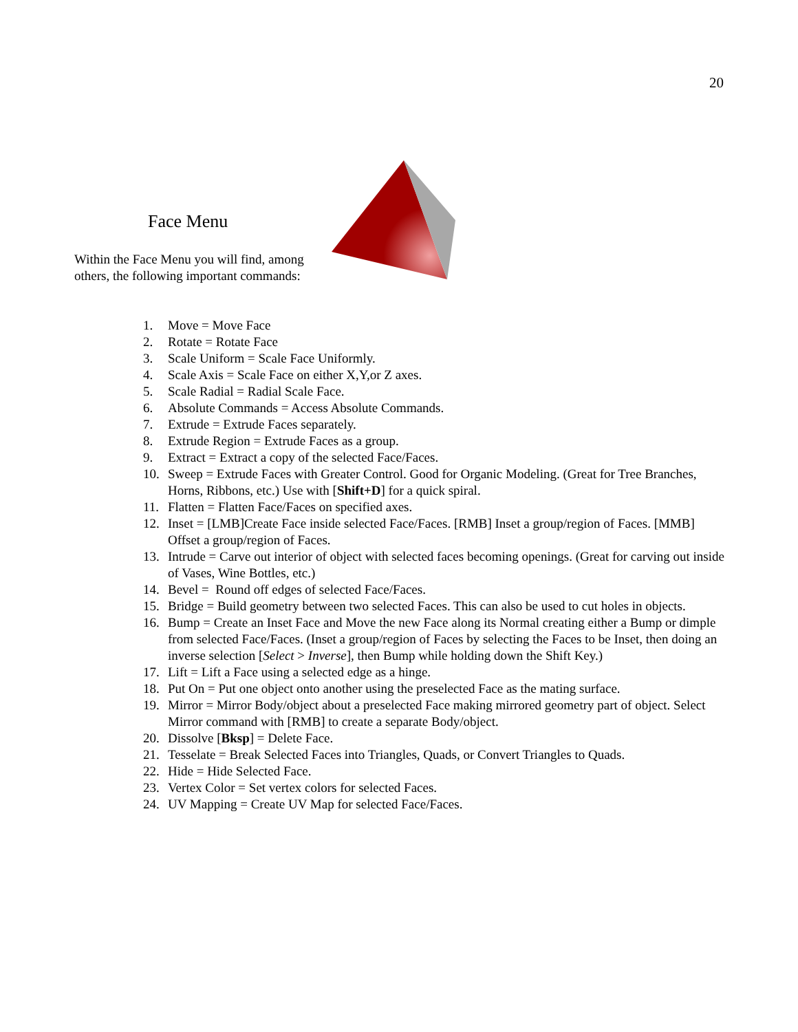20
Face Menu
Within the Face Menu you will find, among others, the following important commands:
1. Move = Move Face
2. Rotate = Rotate Face
3. Scale Uniform = Scale Face Uniformly.
4. Scale Axis = Scale Face on either X,Y,or Z axes.
5. Scale Radial = Radial Scale Face.
6. Absolute Commands = Access Absolute Commands.
7. Extrude = Extrude Faces separately.
8. Extrude Region = Extrude Faces as a group.
9. Extract = Extract a copy of the selected Face/Faces.
10. Sweep = Extrude Faces with Greater Control. Good for Organic Modeling. (Great for Tree Branches, Horns, Ribbons, etc.) Use with [Shift+D] for a quick spiral.
11. Flatten = Flatten Face/Faces on specified axes.
12. Inset = [LMB]Create Face inside selected Face/Faces. [RMB] Inset a group/region of Faces. [MMB] Offset a group/region of Faces.
13. Intrude = Carve out interior of object with selected faces becoming openings. (Great for carving out inside of Vases, Wine Bottles, etc.)
14. Bevel = Round off edges of selected Face/Faces.
15. Bridge = Build geometry between two selected Faces. This can also be used to cut holes in objects.
16. Bump = Create an Inset Face and Move the new Face along its Normal creating either a Bump or dimple from selected Face/Faces. (Inset a group/region of Faces by selecting the Faces to be Inset, then doing an inverse selection [Select > Inverse], then Bump while holding down the Shift Key.)
17. Lift = Lift a Face using a selected edge as a hinge.
18. Put On = Put one object onto another using the preselected Face as the mating surface.
19. Mirror = Mirror Body/object about a preselected Face making mirrored geometry part of object. Select Mirror command with [RMB] to create a separate Body/object.
20. Dissolve [Bksp] = Delete Face.
21. Tesselate = Break Selected Faces into Triangles, Quads, or Convert Triangles to Quads.
22. Hide = Hide Selected Face.
23. Vertex Color = Set vertex colors for selected Faces.
24. UV Mapping = Create UV Map for selected Face/Faces.